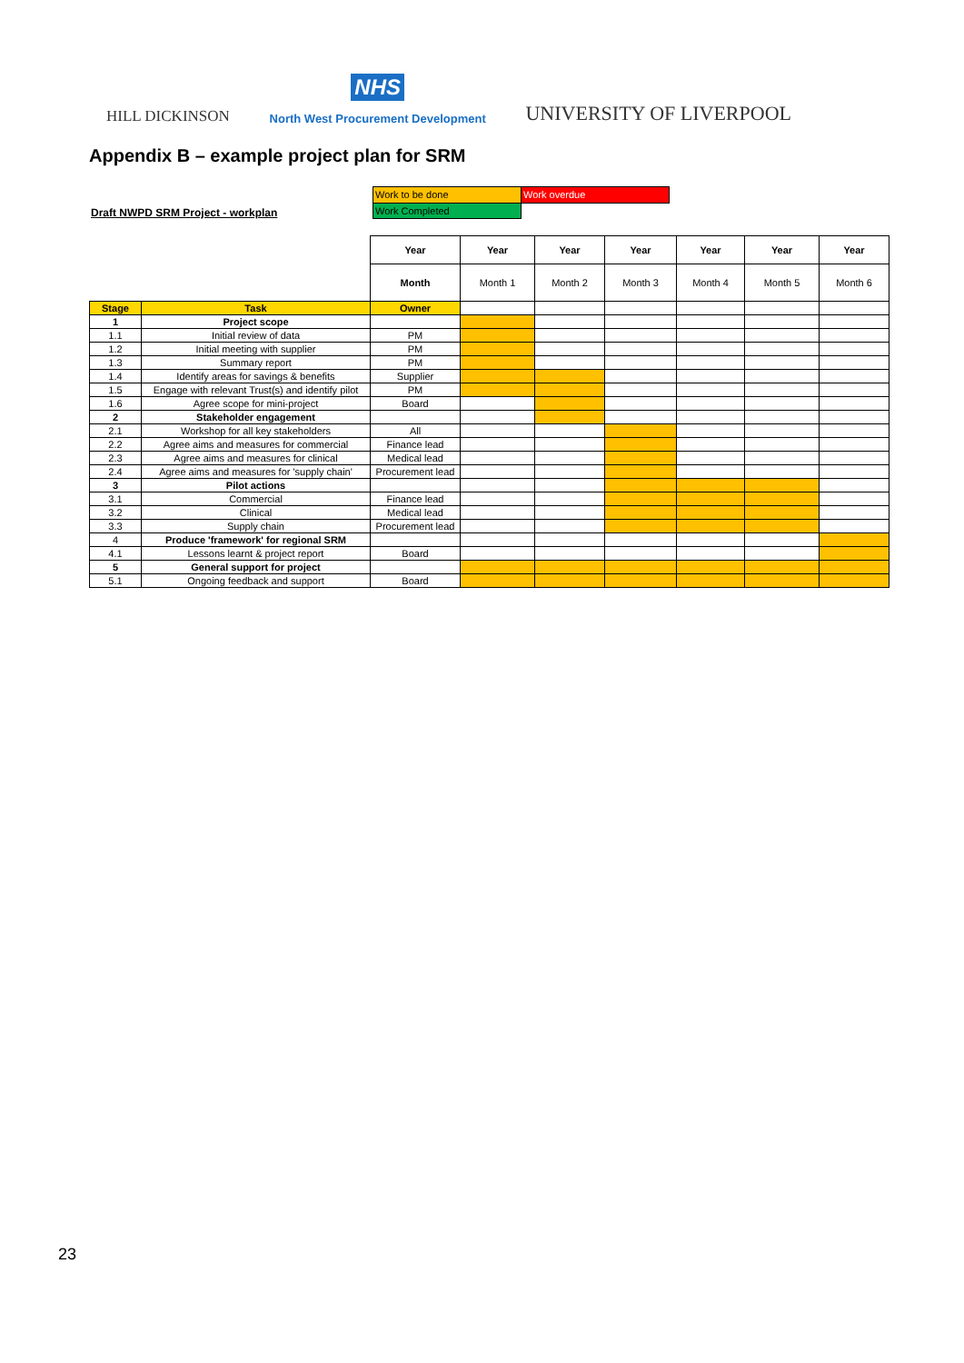HILL DICKINSON
NHS
North West Procurement Development
UNIVERSITY OF LIVERPOOL
Appendix B – example project plan for SRM
Draft NWPD SRM Project - workplan
| Work to be done | Work overdue |
| Work Completed | |
| | | Year | Year | Year | Year | Year | Year | Year |
| | | Month | Month 1 | Month 2 | Month 3 | Month 4 | Month 5 | Month 6 |
| Stage | Task | Owner | | | | | | |
| 1 | Project scope | | | | | | | |
| 1.1 | Initial review of data | PM | | | | | | |
| 1.2 | Initial meeting with supplier | PM | | | | | | |
| 1.3 | Summary report | PM | | | | | | |
| 1.4 | Identify areas for savings & benefits | Supplier | | | | | | |
| 1.5 | Engage with relevant Trust(s) and identify pilot | PM | | | | | | |
| 1.6 | Agree scope for mini-project | Board | | | | | | |
| 2 | Stakeholder engagement | | | | | | | |
| 2.1 | Workshop for all key stakeholders | All | | | | | | |
| 2.2 | Agree aims and measures for commercial | Finance lead | | | | | | |
| 2.3 | Agree aims and measures for clinical | Medical lead | | | | | | |
| 2.4 | Agree aims and measures for 'supply chain' | Procurement lead | | | | | | |
| 3 | Pilot actions | | | | | | | |
| 3.1 | Commercial | Finance lead | | | | | | |
| 3.2 | Clinical | Medical lead | | | | | | |
| 3.3 | Supply chain | Procurement lead | | | | | | |
| 4 | Produce 'framework' for regional SRM | | | | | | | |
| 4.1 | Lessons learnt & project report | Board | | | | | | |
| 5 | General support for project | | | | | | | |
| 5.1 | Ongoing feedback and support | Board | | | | | | |
23